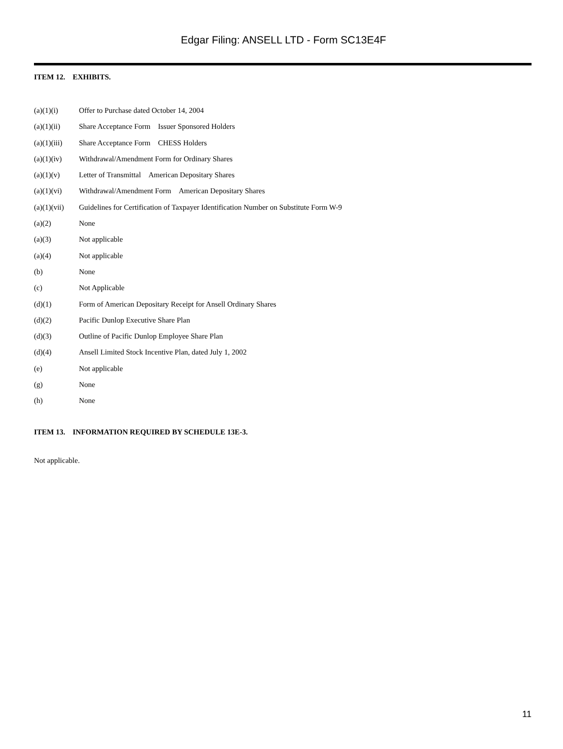Edgar Filing: ANSELL LTD - Form SC13E4F
ITEM 12. EXHIBITS.
| (a)(1)(i) | Offer to Purchase dated October 14, 2004 |
| (a)(1)(ii) | Share Acceptance Form Issuer Sponsored Holders |
| (a)(1)(iii) | Share Acceptance Form CHESS Holders |
| (a)(1)(iv) | Withdrawal/Amendment Form for Ordinary Shares |
| (a)(1)(v) | Letter of Transmittal American Depositary Shares |
| (a)(1)(vi) | Withdrawal/Amendment Form American Depositary Shares |
| (a)(1)(vii) | Guidelines for Certification of Taxpayer Identification Number on Substitute Form W-9 |
| (a)(2) | None |
| (a)(3) | Not applicable |
| (a)(4) | Not applicable |
| (b) | None |
| (c) | Not Applicable |
| (d)(1) | Form of American Depositary Receipt for Ansell Ordinary Shares |
| (d)(2) | Pacific Dunlop Executive Share Plan |
| (d)(3) | Outline of Pacific Dunlop Employee Share Plan |
| (d)(4) | Ansell Limited Stock Incentive Plan, dated July 1, 2002 |
| (e) | Not applicable |
| (g) | None |
| (h) | None |
ITEM 13. INFORMATION REQUIRED BY SCHEDULE 13E-3.
Not applicable.
11